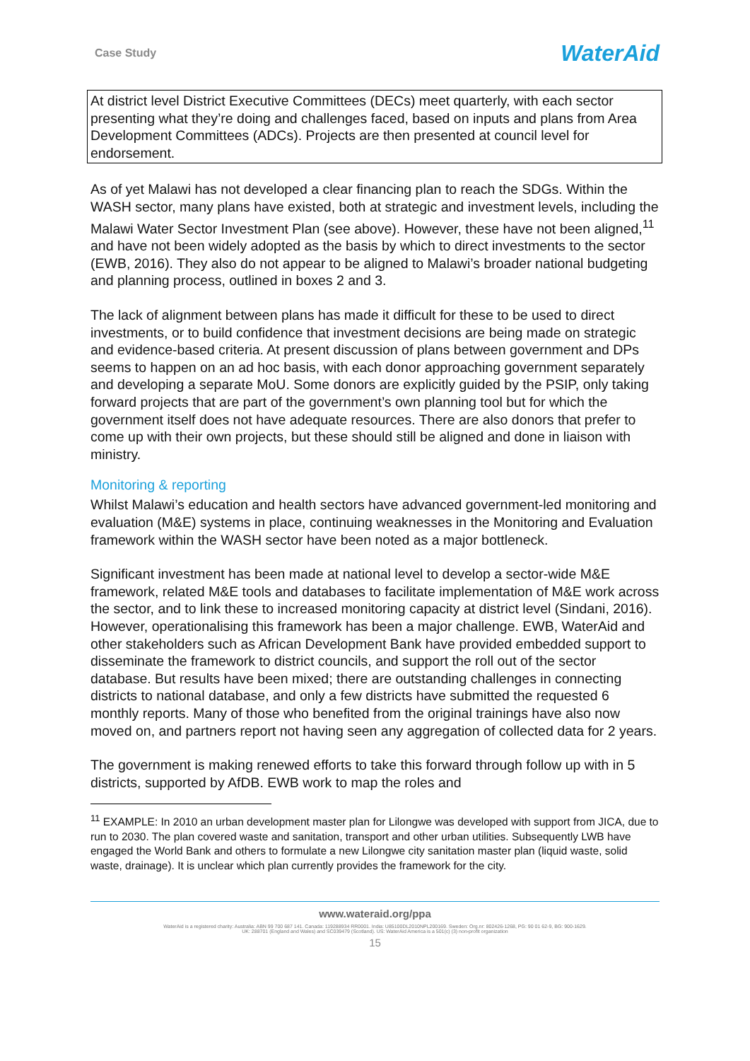Case Study
WaterAid
At district level District Executive Committees (DECs) meet quarterly, with each sector presenting what they’re doing and challenges faced, based on inputs and plans from Area Development Committees (ADCs). Projects are then presented at council level for endorsement.
As of yet Malawi has not developed a clear financing plan to reach the SDGs. Within the WASH sector, many plans have existed, both at strategic and investment levels, including the Malawi Water Sector Investment Plan (see above). However, these have not been aligned,<sup>11</sup> and have not been widely adopted as the basis by which to direct investments to the sector (EWB, 2016). They also do not appear to be aligned to Malawi’s broader national budgeting and planning process, outlined in boxes 2 and 3.
The lack of alignment between plans has made it difficult for these to be used to direct investments, or to build confidence that investment decisions are being made on strategic and evidence-based criteria. At present discussion of plans between government and DPs seems to happen on an ad hoc basis, with each donor approaching government separately and developing a separate MoU. Some donors are explicitly guided by the PSIP, only taking forward projects that are part of the government’s own planning tool but for which the government itself does not have adequate resources. There are also donors that prefer to come up with their own projects, but these should still be aligned and done in liaison with ministry.
Monitoring & reporting
Whilst Malawi’s education and health sectors have advanced government-led monitoring and evaluation (M&E) systems in place, continuing weaknesses in the Monitoring and Evaluation framework within the WASH sector have been noted as a major bottleneck.
Significant investment has been made at national level to develop a sector-wide M&E framework, related M&E tools and databases to facilitate implementation of M&E work across the sector, and to link these to increased monitoring capacity at district level (Sindani, 2016). However, operationalising this framework has been a major challenge. EWB, WaterAid and other stakeholders such as African Development Bank have provided embedded support to disseminate the framework to district councils, and support the roll out of the sector database. But results have been mixed; there are outstanding challenges in connecting districts to national database, and only a few districts have submitted the requested 6 monthly reports. Many of those who benefited from the original trainings have also now moved on, and partners report not having seen any aggregation of collected data for 2 years.
The government is making renewed efforts to take this forward through follow up with in 5 districts, supported by AfDB. EWB work to map the roles and
<sup>11</sup> EXAMPLE: In 2010 an urban development master plan for Lilongwe was developed with support from JICA, due to run to 2030. The plan covered waste and sanitation, transport and other urban utilities. Subsequently LWB have engaged the World Bank and others to formulate a new Lilongwe city sanitation master plan (liquid waste, solid waste, drainage). It is unclear which plan currently provides the framework for the city.
www.wateraid.org/ppa
WaterAid is a registered charity: Australia: ABN 99 700 687 141. Canada: 119288934 RR0001. India: U85100DL2010NPL200169. Sweden: Org.nr: 802426-1268, PG: 90 01 62-9, BG: 900-1629.
UK: 288701 (England and Wales) and SC039479 (Scotland). US: WaterAid America is a 501(c) (3) non-profit organization
15